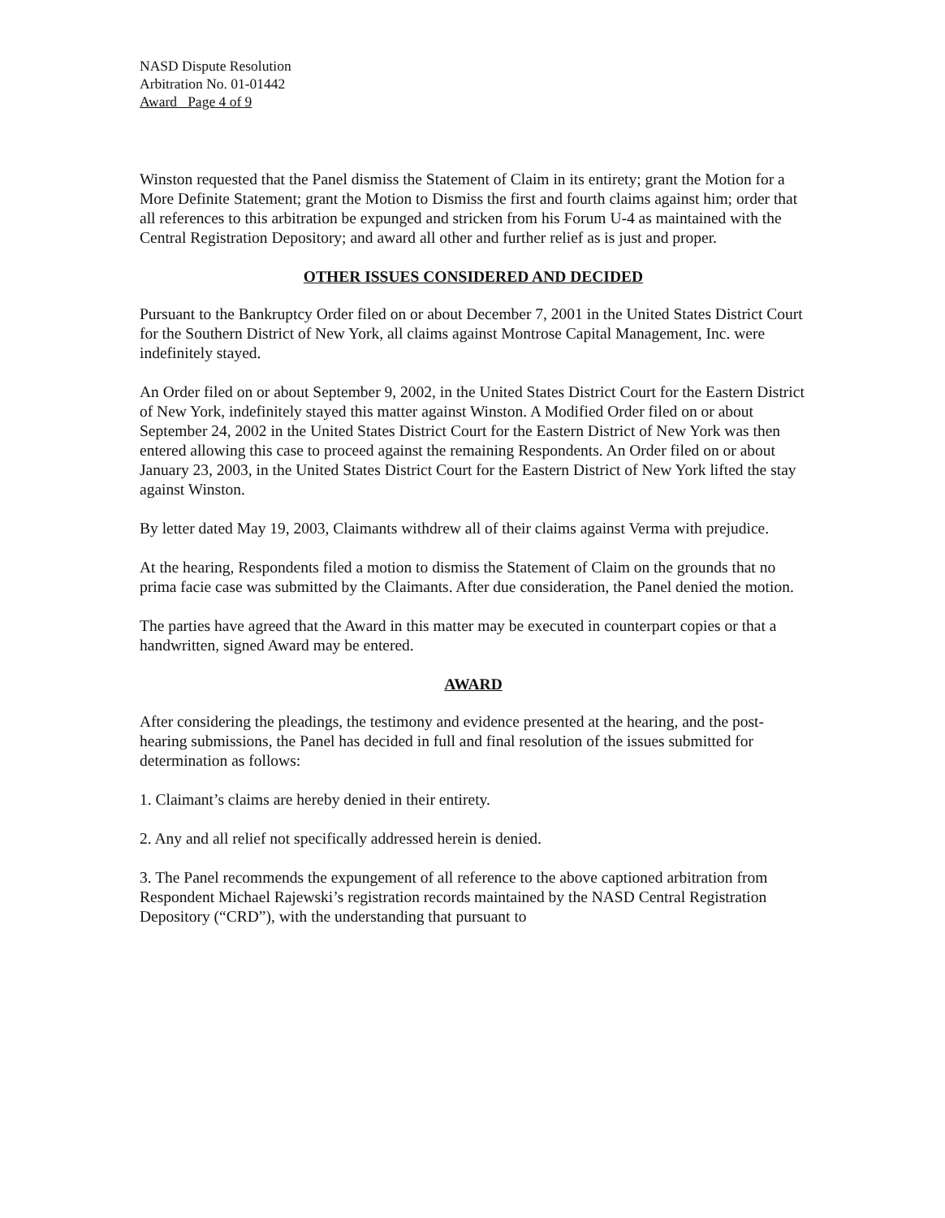NASD Dispute Resolution
Arbitration No. 01-01442
Award Page 4 of 9
Winston requested that the Panel dismiss the Statement of Claim in its entirety; grant the Motion for a More Definite Statement; grant the Motion to Dismiss the first and fourth claims against him; order that all references to this arbitration be expunged and stricken from his Forum U-4 as maintained with the Central Registration Depository; and award all other and further relief as is just and proper.
OTHER ISSUES CONSIDERED AND DECIDED
Pursuant to the Bankruptcy Order filed on or about December 7, 2001 in the United States District Court for the Southern District of New York, all claims against Montrose Capital Management, Inc. were indefinitely stayed.
An Order filed on or about September 9, 2002, in the United States District Court for the Eastern District of New York, indefinitely stayed this matter against Winston. A Modified Order filed on or about September 24, 2002 in the United States District Court for the Eastern District of New York was then entered allowing this case to proceed against the remaining Respondents. An Order filed on or about January 23, 2003, in the United States District Court for the Eastern District of New York lifted the stay against Winston.
By letter dated May 19, 2003, Claimants withdrew all of their claims against Verma with prejudice.
At the hearing, Respondents filed a motion to dismiss the Statement of Claim on the grounds that no prima facie case was submitted by the Claimants. After due consideration, the Panel denied the motion.
The parties have agreed that the Award in this matter may be executed in counterpart copies or that a handwritten, signed Award may be entered.
AWARD
After considering the pleadings, the testimony and evidence presented at the hearing, and the post-hearing submissions, the Panel has decided in full and final resolution of the issues submitted for determination as follows:
1. Claimant’s claims are hereby denied in their entirety.
2. Any and all relief not specifically addressed herein is denied.
3. The Panel recommends the expungement of all reference to the above captioned arbitration from Respondent Michael Rajewski’s registration records maintained by the NASD Central Registration Depository (“CRD”), with the understanding that pursuant to